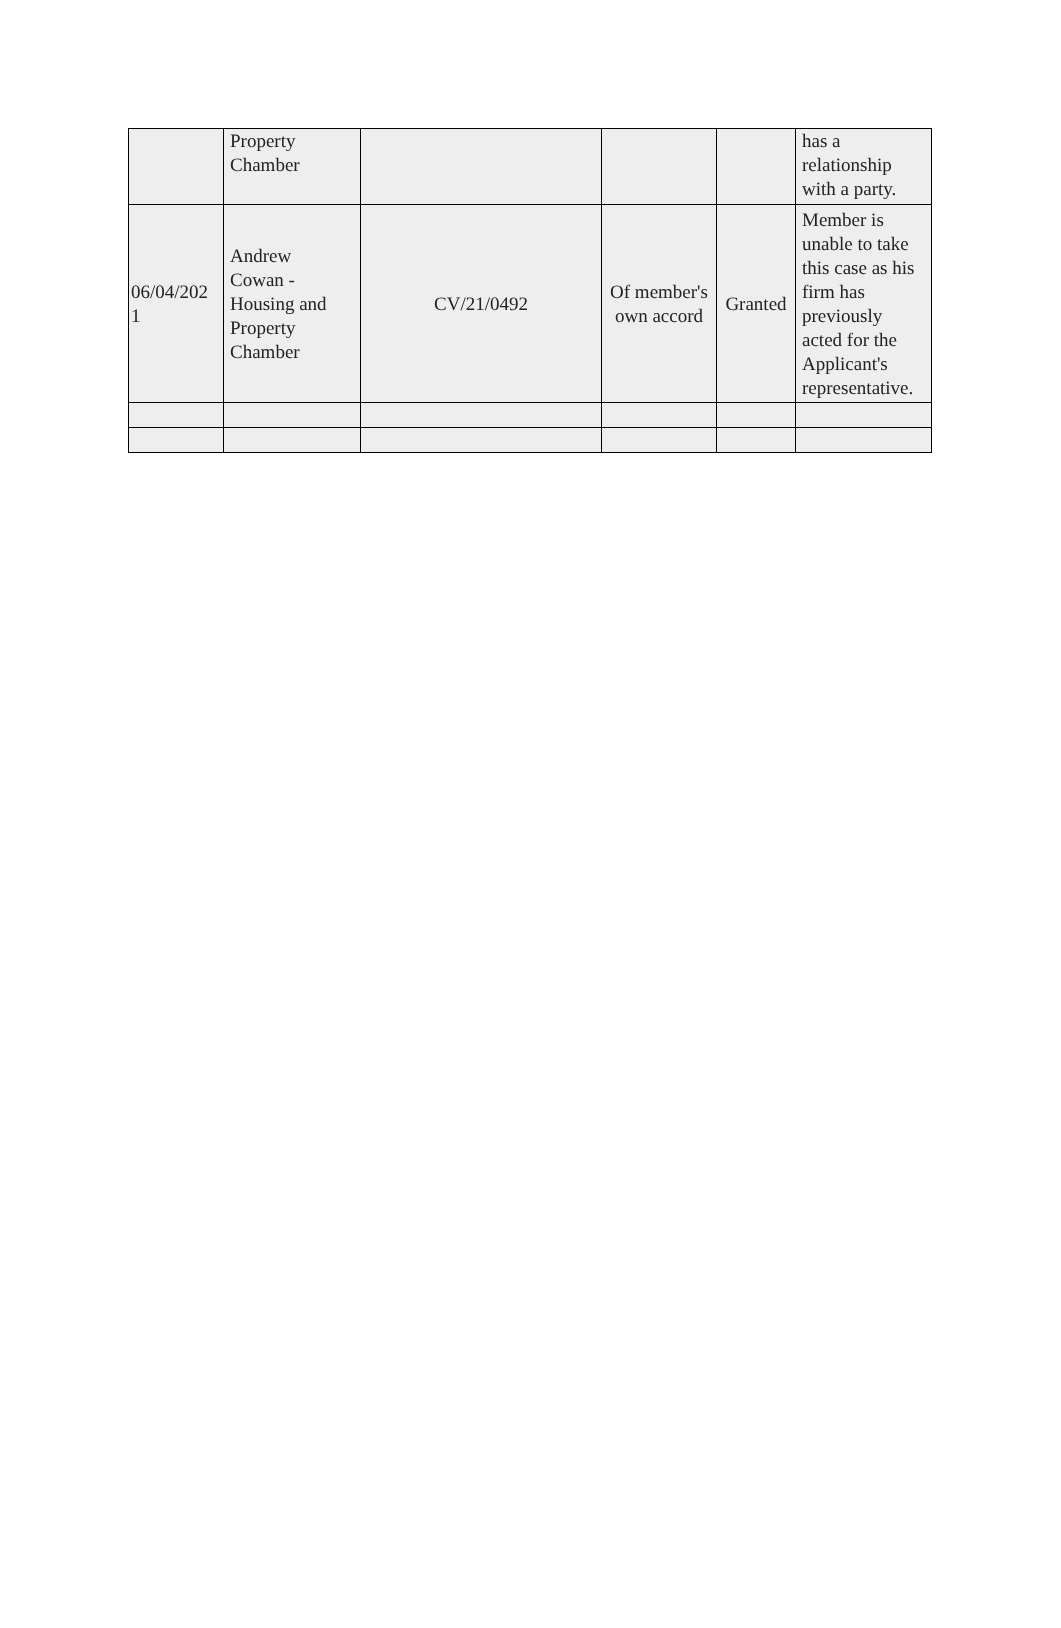| | Property Chamber | | | | has a relationship with a party. |
| 06/04/202 1 | Andrew Cowan - Housing and Property Chamber | CV/21/0492 | Of member's own accord | Granted | Member is unable to take this case as his firm has previously acted for the Applicant's representative. |